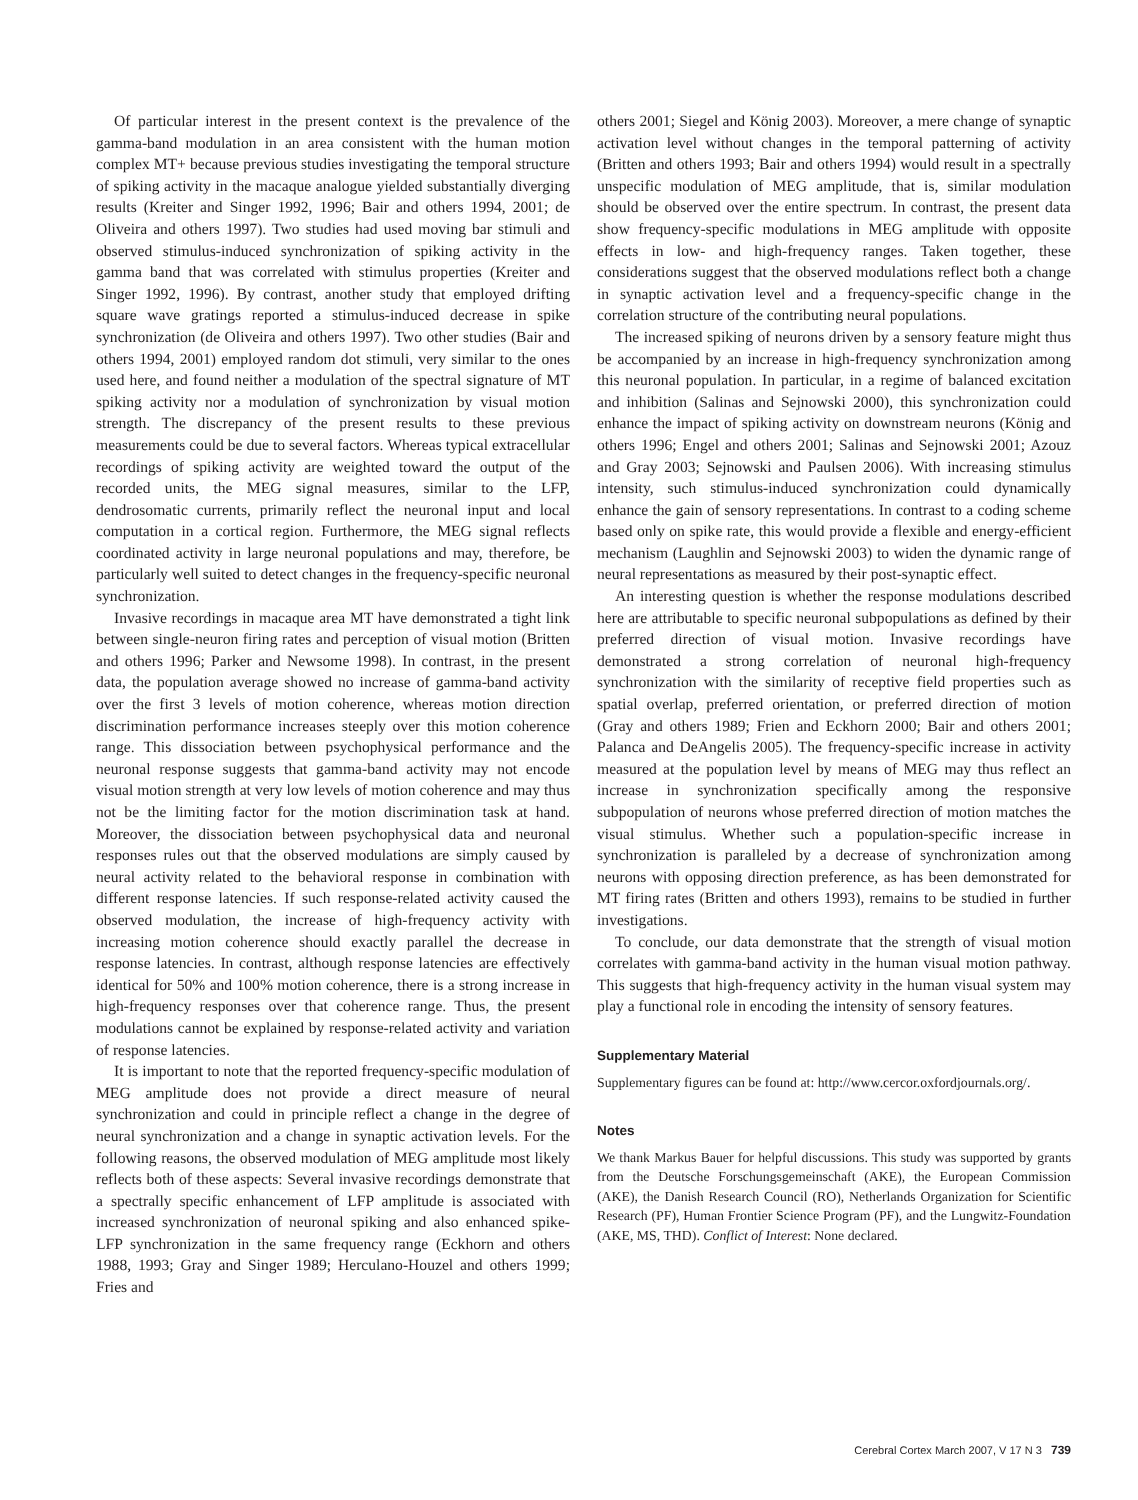Of particular interest in the present context is the prevalence of the gamma-band modulation in an area consistent with the human motion complex MT+ because previous studies investigating the temporal structure of spiking activity in the macaque analogue yielded substantially diverging results (Kreiter and Singer 1992, 1996; Bair and others 1994, 2001; de Oliveira and others 1997). Two studies had used moving bar stimuli and observed stimulus-induced synchronization of spiking activity in the gamma band that was correlated with stimulus properties (Kreiter and Singer 1992, 1996). By contrast, another study that employed drifting square wave gratings reported a stimulus-induced decrease in spike synchronization (de Oliveira and others 1997). Two other studies (Bair and others 1994, 2001) employed random dot stimuli, very similar to the ones used here, and found neither a modulation of the spectral signature of MT spiking activity nor a modulation of synchronization by visual motion strength. The discrepancy of the present results to these previous measurements could be due to several factors. Whereas typical extracellular recordings of spiking activity are weighted toward the output of the recorded units, the MEG signal measures, similar to the LFP, dendrosomatic currents, primarily reflect the neuronal input and local computation in a cortical region. Furthermore, the MEG signal reflects coordinated activity in large neuronal populations and may, therefore, be particularly well suited to detect changes in the frequency-specific neuronal synchronization.
Invasive recordings in macaque area MT have demonstrated a tight link between single-neuron firing rates and perception of visual motion (Britten and others 1996; Parker and Newsome 1998). In contrast, in the present data, the population average showed no increase of gamma-band activity over the first 3 levels of motion coherence, whereas motion direction discrimination performance increases steeply over this motion coherence range. This dissociation between psychophysical performance and the neuronal response suggests that gamma-band activity may not encode visual motion strength at very low levels of motion coherence and may thus not be the limiting factor for the motion discrimination task at hand. Moreover, the dissociation between psychophysical data and neuronal responses rules out that the observed modulations are simply caused by neural activity related to the behavioral response in combination with different response latencies. If such response-related activity caused the observed modulation, the increase of high-frequency activity with increasing motion coherence should exactly parallel the decrease in response latencies. In contrast, although response latencies are effectively identical for 50% and 100% motion coherence, there is a strong increase in high-frequency responses over that coherence range. Thus, the present modulations cannot be explained by response-related activity and variation of response latencies.
It is important to note that the reported frequency-specific modulation of MEG amplitude does not provide a direct measure of neural synchronization and could in principle reflect a change in the degree of neural synchronization and a change in synaptic activation levels. For the following reasons, the observed modulation of MEG amplitude most likely reflects both of these aspects: Several invasive recordings demonstrate that a spectrally specific enhancement of LFP amplitude is associated with increased synchronization of neuronal spiking and also enhanced spike-LFP synchronization in the same frequency range (Eckhorn and others 1988, 1993; Gray and Singer 1989; Herculano-Houzel and others 1999; Fries and
others 2001; Siegel and König 2003). Moreover, a mere change of synaptic activation level without changes in the temporal patterning of activity (Britten and others 1993; Bair and others 1994) would result in a spectrally unspecific modulation of MEG amplitude, that is, similar modulation should be observed over the entire spectrum. In contrast, the present data show frequency-specific modulations in MEG amplitude with opposite effects in low- and high-frequency ranges. Taken together, these considerations suggest that the observed modulations reflect both a change in synaptic activation level and a frequency-specific change in the correlation structure of the contributing neural populations.
The increased spiking of neurons driven by a sensory feature might thus be accompanied by an increase in high-frequency synchronization among this neuronal population. In particular, in a regime of balanced excitation and inhibition (Salinas and Sejnowski 2000), this synchronization could enhance the impact of spiking activity on downstream neurons (König and others 1996; Engel and others 2001; Salinas and Sejnowski 2001; Azouz and Gray 2003; Sejnowski and Paulsen 2006). With increasing stimulus intensity, such stimulus-induced synchronization could dynamically enhance the gain of sensory representations. In contrast to a coding scheme based only on spike rate, this would provide a flexible and energy-efficient mechanism (Laughlin and Sejnowski 2003) to widen the dynamic range of neural representations as measured by their post-synaptic effect.
An interesting question is whether the response modulations described here are attributable to specific neuronal subpopulations as defined by their preferred direction of visual motion. Invasive recordings have demonstrated a strong correlation of neuronal high-frequency synchronization with the similarity of receptive field properties such as spatial overlap, preferred orientation, or preferred direction of motion (Gray and others 1989; Frien and Eckhorn 2000; Bair and others 2001; Palanca and DeAngelis 2005). The frequency-specific increase in activity measured at the population level by means of MEG may thus reflect an increase in synchronization specifically among the responsive subpopulation of neurons whose preferred direction of motion matches the visual stimulus. Whether such a population-specific increase in synchronization is paralleled by a decrease of synchronization among neurons with opposing direction preference, as has been demonstrated for MT firing rates (Britten and others 1993), remains to be studied in further investigations.
To conclude, our data demonstrate that the strength of visual motion correlates with gamma-band activity in the human visual motion pathway. This suggests that high-frequency activity in the human visual system may play a functional role in encoding the intensity of sensory features.
Supplementary Material
Supplementary figures can be found at: http://www.cercor.oxfordjournals.org/.
Notes
We thank Markus Bauer for helpful discussions. This study was supported by grants from the Deutsche Forschungsgemeinschaft (AKE), the European Commission (AKE), the Danish Research Council (RO), Netherlands Organization for Scientific Research (PF), Human Frontier Science Program (PF), and the Lungwitz-Foundation (AKE, MS, THD). Conflict of Interest: None declared.
Cerebral Cortex March 2007, V 17 N 3 739